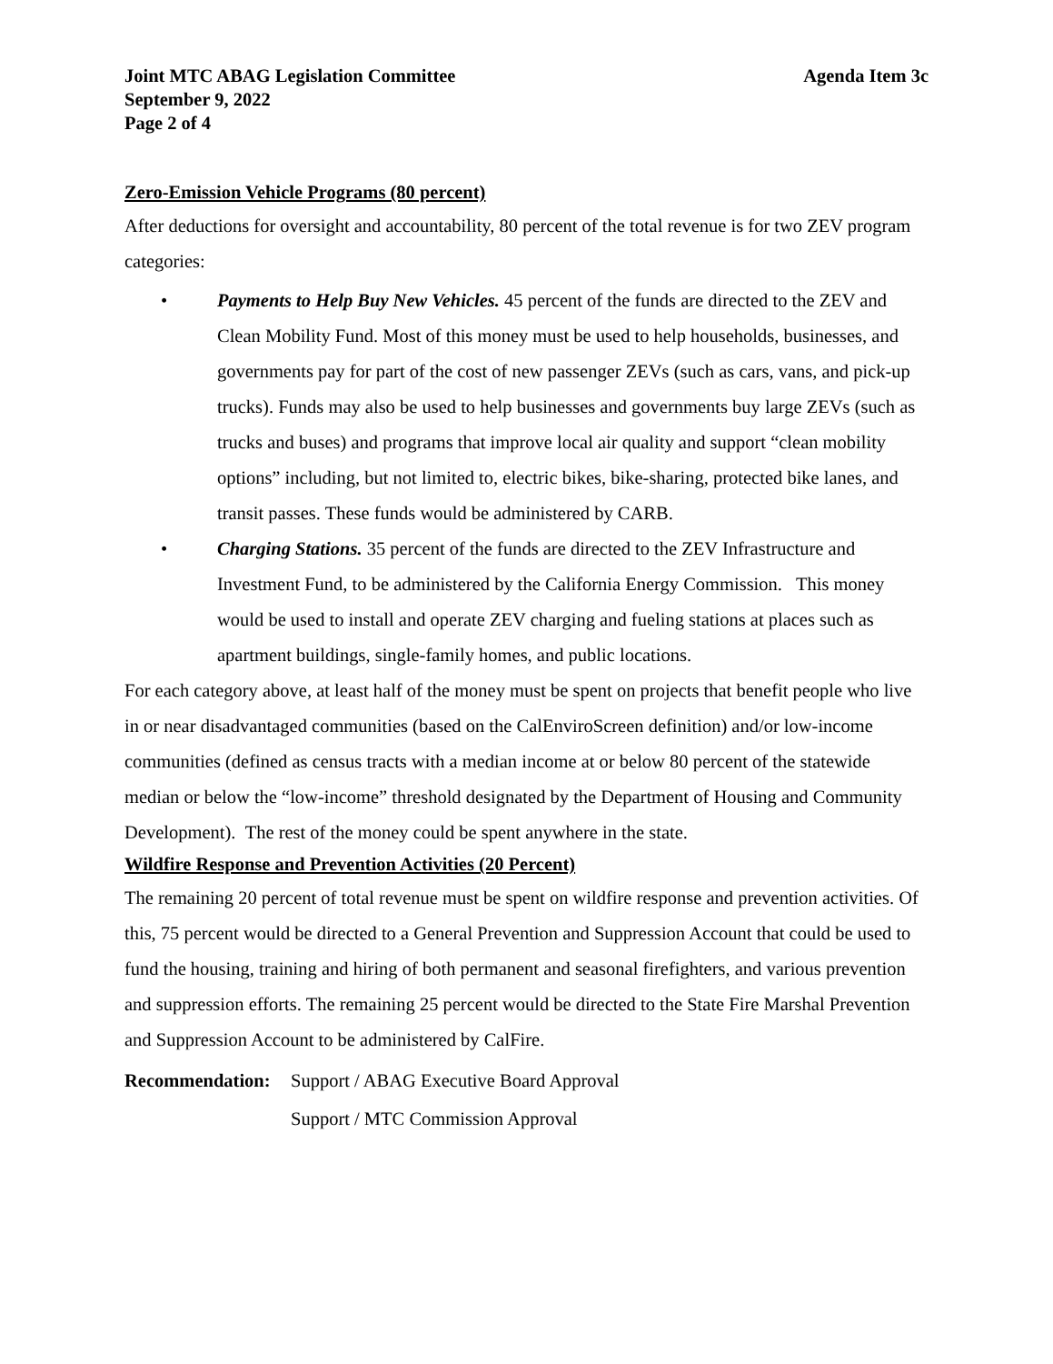Joint MTC ABAG Legislation Committee Agenda Item 3c
September 9, 2022
Page 2 of 4
Zero-Emission Vehicle Programs (80 percent)
After deductions for oversight and accountability, 80 percent of the total revenue is for two ZEV program categories:
• Payments to Help Buy New Vehicles. 45 percent of the funds are directed to the ZEV and Clean Mobility Fund. Most of this money must be used to help households, businesses, and governments pay for part of the cost of new passenger ZEVs (such as cars, vans, and pick-up trucks). Funds may also be used to help businesses and governments buy large ZEVs (such as trucks and buses) and programs that improve local air quality and support “clean mobility options” including, but not limited to, electric bikes, bike-sharing, protected bike lanes, and transit passes. These funds would be administered by CARB.
• Charging Stations. 35 percent of the funds are directed to the ZEV Infrastructure and Investment Fund, to be administered by the California Energy Commission. This money would be used to install and operate ZEV charging and fueling stations at places such as apartment buildings, single-family homes, and public locations.
For each category above, at least half of the money must be spent on projects that benefit people who live in or near disadvantaged communities (based on the CalEnviroScreen definition) and/or low-income communities (defined as census tracts with a median income at or below 80 percent of the statewide median or below the “low-income” threshold designated by the Department of Housing and Community Development). The rest of the money could be spent anywhere in the state.
Wildfire Response and Prevention Activities (20 Percent)
The remaining 20 percent of total revenue must be spent on wildfire response and prevention activities. Of this, 75 percent would be directed to a General Prevention and Suppression Account that could be used to fund the housing, training and hiring of both permanent and seasonal firefighters, and various prevention and suppression efforts. The remaining 25 percent would be directed to the State Fire Marshal Prevention and Suppression Account to be administered by CalFire.
Recommendation: Support / ABAG Executive Board Approval
Support / MTC Commission Approval